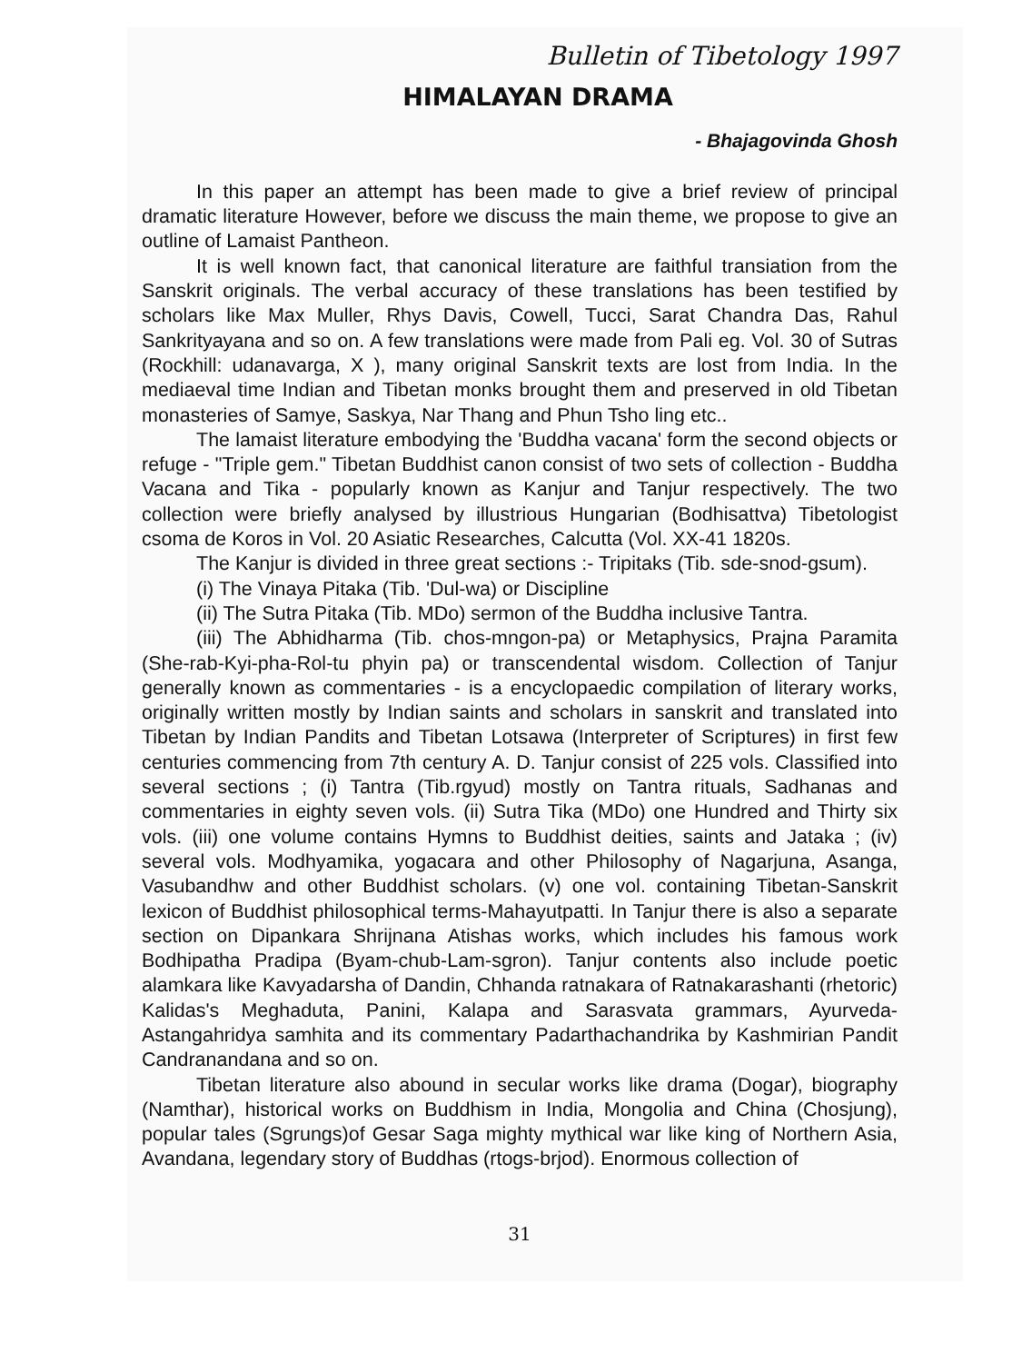Bulletin of Tibetology 1997
HIMALAYAN DRAMA
- Bhajagovinda Ghosh
In this paper an attempt has been made to give a brief review of principal dramatic literature However, before we discuss the main theme, we propose to give an outline of Lamaist Pantheon.
It is well known fact, that canonical literature are faithful transiation from the Sanskrit originals. The verbal accuracy of these translations has been testified by scholars like Max Muller, Rhys Davis, Cowell, Tucci, Sarat Chandra Das, Rahul Sankrityayana and so on. A few translations were made from Pali eg. Vol. 30 of Sutras (Rockhill: udanavarga, X ), many original Sanskrit texts are lost from India. In the mediaeval time Indian and Tibetan monks brought them and preserved in old Tibetan monasteries of Samye, Saskya, Nar Thang and Phun Tsho ling etc..
The lamaist literature embodying the 'Buddha vacana' form the second objects or refuge - "Triple gem." Tibetan Buddhist canon consist of two sets of collection - Buddha Vacana and Tika - popularly known as Kanjur and Tanjur respectively. The two collection were briefly analysed by illustrious Hungarian (Bodhisattva) Tibetologist csoma de Koros in Vol. 20 Asiatic Researches, Calcutta (Vol. XX-41 1820s.
The Kanjur is divided in three great sections :- Tripitaks (Tib. sde-snod-gsum).
(i) The Vinaya Pitaka (Tib. 'Dul-wa) or Discipline
(ii) The Sutra Pitaka (Tib. MDo) sermon of the Buddha inclusive Tantra.
(iii) The Abhidharma (Tib. chos-mngon-pa) or Metaphysics, Prajna Paramita (She-rab-Kyi-pha-Rol-tu phyin pa) or transcendental wisdom. Collection of Tanjur generally known as commentaries - is a encyclopaedic compilation of literary works, originally written mostly by Indian saints and scholars in sanskrit and translated into Tibetan by Indian Pandits and Tibetan Lotsawa (Interpreter of Scriptures) in first few centuries commencing from 7th century A. D. Tanjur consist of 225 vols. Classified into several sections ; (i) Tantra (Tib.rgyud) mostly on Tantra rituals, Sadhanas and commentaries in eighty seven vols. (ii) Sutra Tika (MDo) one Hundred and Thirty six vols. (iii) one volume contains Hymns to Buddhist deities, saints and Jataka ; (iv) several vols. Modhyamika, yogacara and other Philosophy of Nagarjuna, Asanga, Vasubandhw and other Buddhist scholars. (v) one vol. containing Tibetan-Sanskrit lexicon of Buddhist philosophical terms-Mahayutpatti. In Tanjur there is also a separate section on Dipankara Shrijnana Atishas works, which includes his famous work Bodhipatha Pradipa (Byam-chub-Lam-sgron). Tanjur contents also include poetic alamkara like Kavyadarsha of Dandin, Chhanda ratnakara of Ratnakarashanti (rhetoric) Kalidas's Meghaduta, Panini, Kalapa and Sarasvata grammars, Ayurveda-Astangahridya samhita and its commentary Padarthachandrika by Kashmirian Pandit Candranandana and so on.
Tibetan literature also abound in secular works like drama (Dogar), biography (Namthar), historical works on Buddhism in India, Mongolia and China (Chosjung), popular tales (Sgrungs)of Gesar Saga mighty mythical war like king of Northern Asia, Avandana, legendary story of Buddhas (rtogs-brjod). Enormous collection of
31